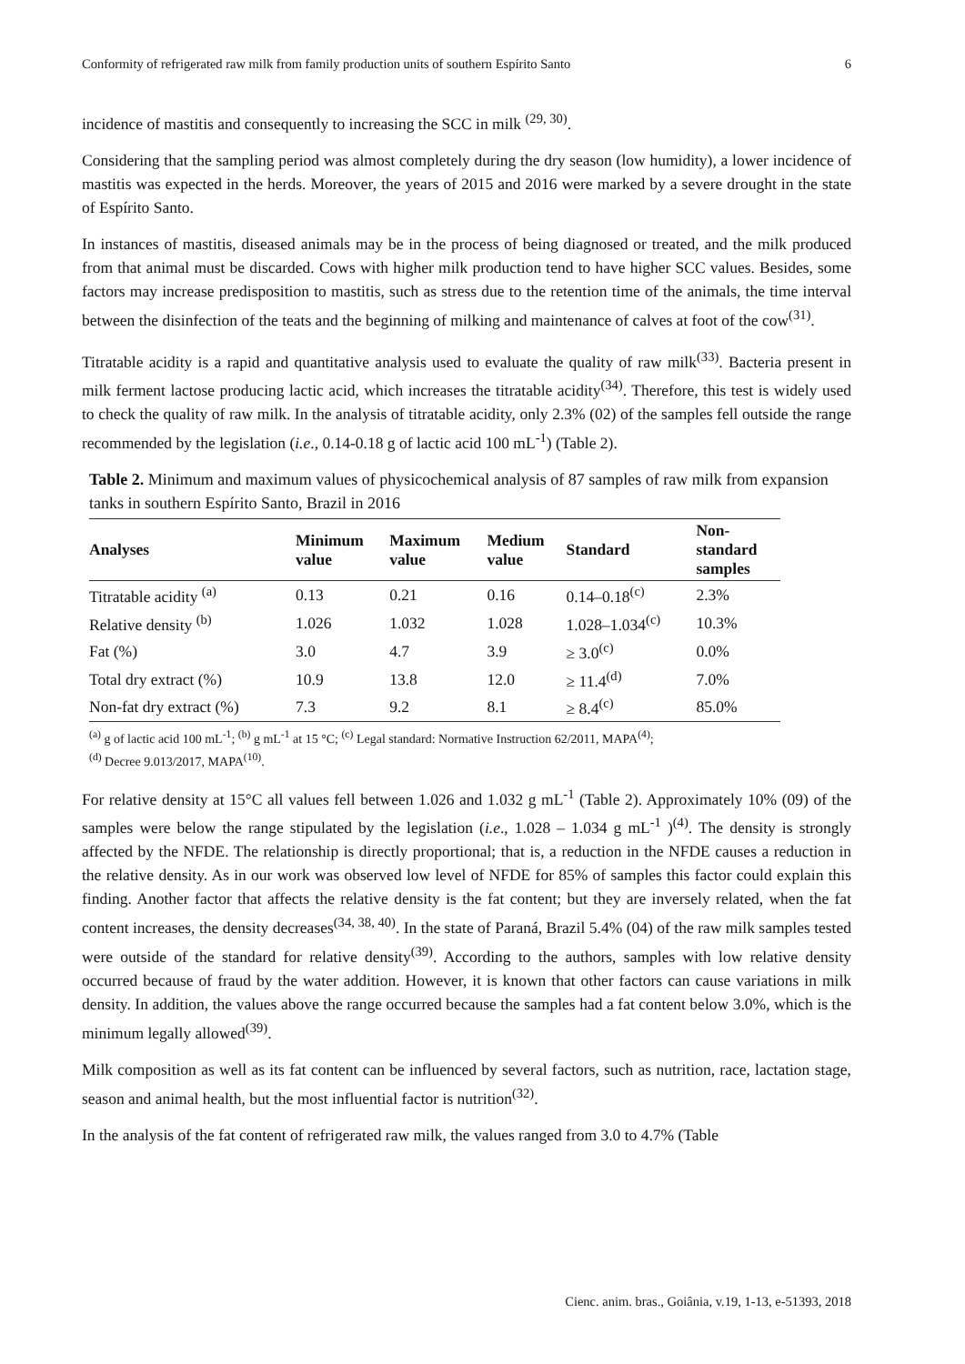Conformity of refrigerated raw milk from family production units of southern Espírito Santo 6
incidence of mastitis and consequently to increasing the SCC in milk <sup>(29, 30)</sup>.
Considering that the sampling period was almost completely during the dry season (low humidity), a lower incidence of mastitis was expected in the herds. Moreover, the years of 2015 and 2016 were marked by a severe drought in the state of Espírito Santo.
In instances of mastitis, diseased animals may be in the process of being diagnosed or treated, and the milk produced from that animal must be discarded. Cows with higher milk production tend to have higher SCC values. Besides, some factors may increase predisposition to mastitis, such as stress due to the retention time of the animals, the time interval between the disinfection of the teats and the beginning of milking and maintenance of calves at foot of the cow<sup>(31)</sup>.
Titratable acidity is a rapid and quantitative analysis used to evaluate the quality of raw milk<sup>(33)</sup>. Bacteria present in milk ferment lactose producing lactic acid, which increases the titratable acidity<sup>(34)</sup>. Therefore, this test is widely used to check the quality of raw milk. In the analysis of titratable acidity, only 2.3% (02) of the samples fell outside the range recommended by the legislation (i.e., 0.14-0.18 g of lactic acid 100 mL<sup>-1</sup>) (Table 2).
Table 2. Minimum and maximum values of physicochemical analysis of 87 samples of raw milk from expansion tanks in southern Espírito Santo, Brazil in 2016
| Analyses | Minimum value | Maximum value | Medium value | Standard | Non- standard samples |
| --- | --- | --- | --- | --- | --- |
| Titratable acidity <sup>(a)</sup> | 0.13 | 0.21 | 0.16 | 0.14–0.18<sup>(c)</sup> | 2.3% |
| Relative density <sup>(b)</sup> | 1.026 | 1.032 | 1.028 | 1.028–1.034<sup>(c)</sup> | 10.3% |
| Fat (%) | 3.0 | 4.7 | 3.9 | ≥ 3.0<sup>(c)</sup> | 0.0% |
| Total dry extract (%) | 10.9 | 13.8 | 12.0 | ≥ 11.4<sup>(d)</sup> | 7.0% |
| Non-fat dry extract (%) | 7.3 | 9.2 | 8.1 | ≥ 8.4<sup>(c)</sup> | 85.0% |
<sup>(a)</sup> g of lactic acid 100 mL<sup>-1</sup>; <sup>(b)</sup> g mL<sup>-1</sup> at 15 °C; <sup>(c)</sup> Legal standard: Normative Instruction 62/2011, MAPA<sup>(4)</sup>;
<sup>(d)</sup> Decree 9.013/2017, MAPA<sup>(10)</sup>.
For relative density at 15°C all values fell between 1.026 and 1.032 g mL<sup>-1</sup> (Table 2). Approximately 10% (09) of the samples were below the range stipulated by the legislation (i.e., 1.028 – 1.034 g mL<sup>-1</sup> )<sup>(4)</sup>. The density is strongly affected by the NFDE. The relationship is directly proportional; that is, a reduction in the NFDE causes a reduction in the relative density. As in our work was observed low level of NFDE for 85% of samples this factor could explain this finding. Another factor that affects the relative density is the fat content; but they are inversely related, when the fat content increases, the density decreases<sup>(34, 38, 40)</sup>. In the state of Paraná, Brazil 5.4% (04) of the raw milk samples tested were outside of the standard for relative density<sup>(39)</sup>. According to the authors, samples with low relative density occurred because of fraud by the water addition. However, it is known that other factors can cause variations in milk density. In addition, the values above the range occurred because the samples had a fat content below 3.0%, which is the minimum legally allowed<sup>(39)</sup>.
Milk composition as well as its fat content can be influenced by several factors, such as nutrition, race, lactation stage, season and animal health, but the most influential factor is nutrition<sup>(32)</sup>.
In the analysis of the fat content of refrigerated raw milk, the values ranged from 3.0 to 4.7% (Table
Cienc. anim. bras., Goiânia, v.19, 1-13, e-51393, 2018